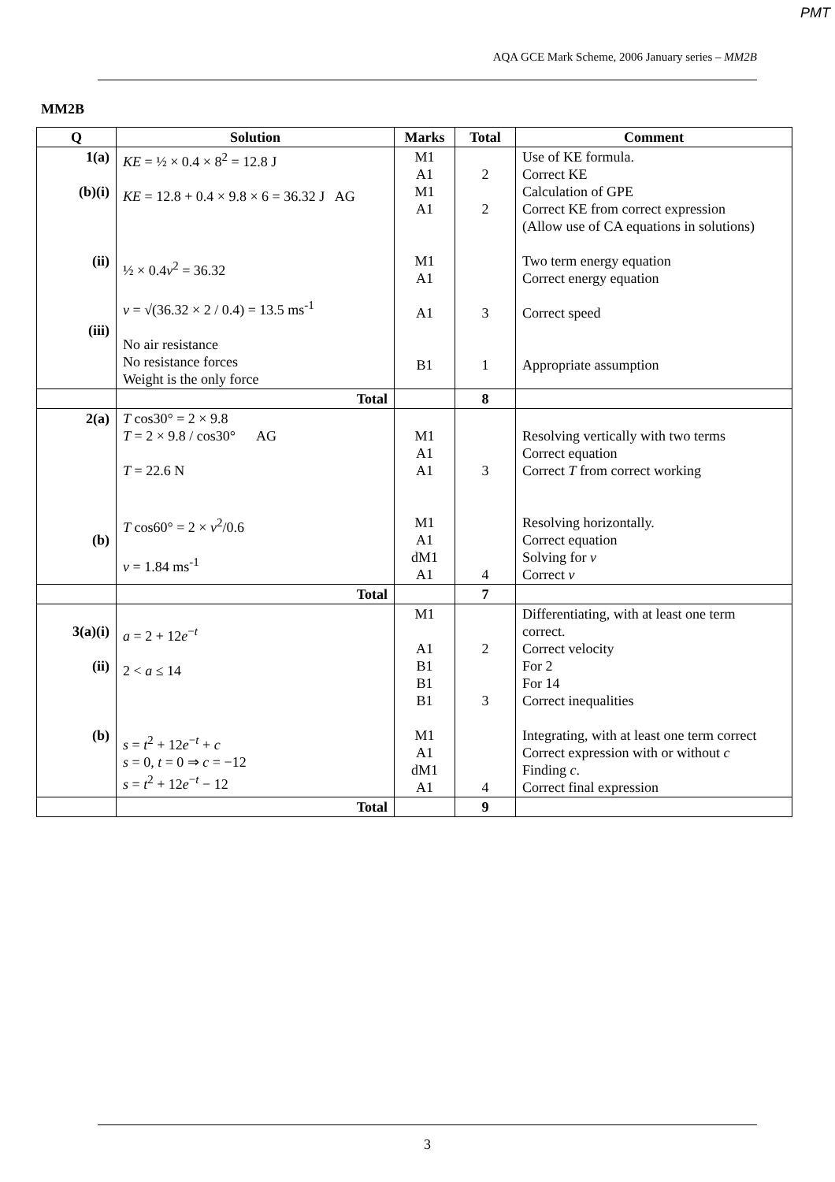PMT
AQA GCE Mark Scheme, 2006 January series – MM2B
MM2B
| Q | Solution | Marks | Total | Comment |
| --- | --- | --- | --- | --- |
| 1(a) (b)(i) (ii) (iii) | KE = ½ × 0.4 × 8<sup>2</sup> = 12.8 J KE = 12.8 + 0.4 × 9.8 × 6 = 36.32 J AG ½ × 0.4 v<sup>2</sup> = 36.32 v = √(36.32 × 2 / 0.4) = 13.5 ms<sup>-1</sup> No air resistance No resistance forces Weight is the only force | M1 A1 M1 A1 M1 A1 A1 B1 | 2 2 3 1 | Use of KE formula. Correct KE Calculation of GPE Correct KE from correct expression (Allow use of CA equations in solutions) Two term energy equation Correct energy equation Correct speed Appropriate assumption |
| | Total | | 8 | |
| 2(a) (b) | T cos30° = 2 × 9.8 T = 2 × 9.8 / cos30° AG T = 22.6 N T cos60° = 2 × v<sup>2</sup>/0.6 v = 1.84 ms<sup>-1</sup> | M1 A1 A1 M1 A1 dM1 A1 | 3 4 | Resolving vertically with two terms Correct equation Correct T from correct working Resolving horizontally. Correct equation Solving for v Correct v |
| | Total | | 7 | |
| 3(a)(i) (ii) (b) | a = 2 + 12 e<sup>−t</sup> 2 < a ≤ 14 s = t<sup>2</sup> + 12 e<sup>−t</sup> + c s = 0, t = 0 ⇒ c = −12 s = t<sup>2</sup> + 12 e<sup>−t</sup> − 12 | M1 A1 B1 B1 B1 M1 A1 dM1 A1 | 2 3 4 | Differentiating, with at least one term correct. Correct velocity For 2 For 14 Correct inequalities Integrating, with at least one term correct Correct expression with or without c Finding c . Correct final expression |
| | Total | | 9 | |
3